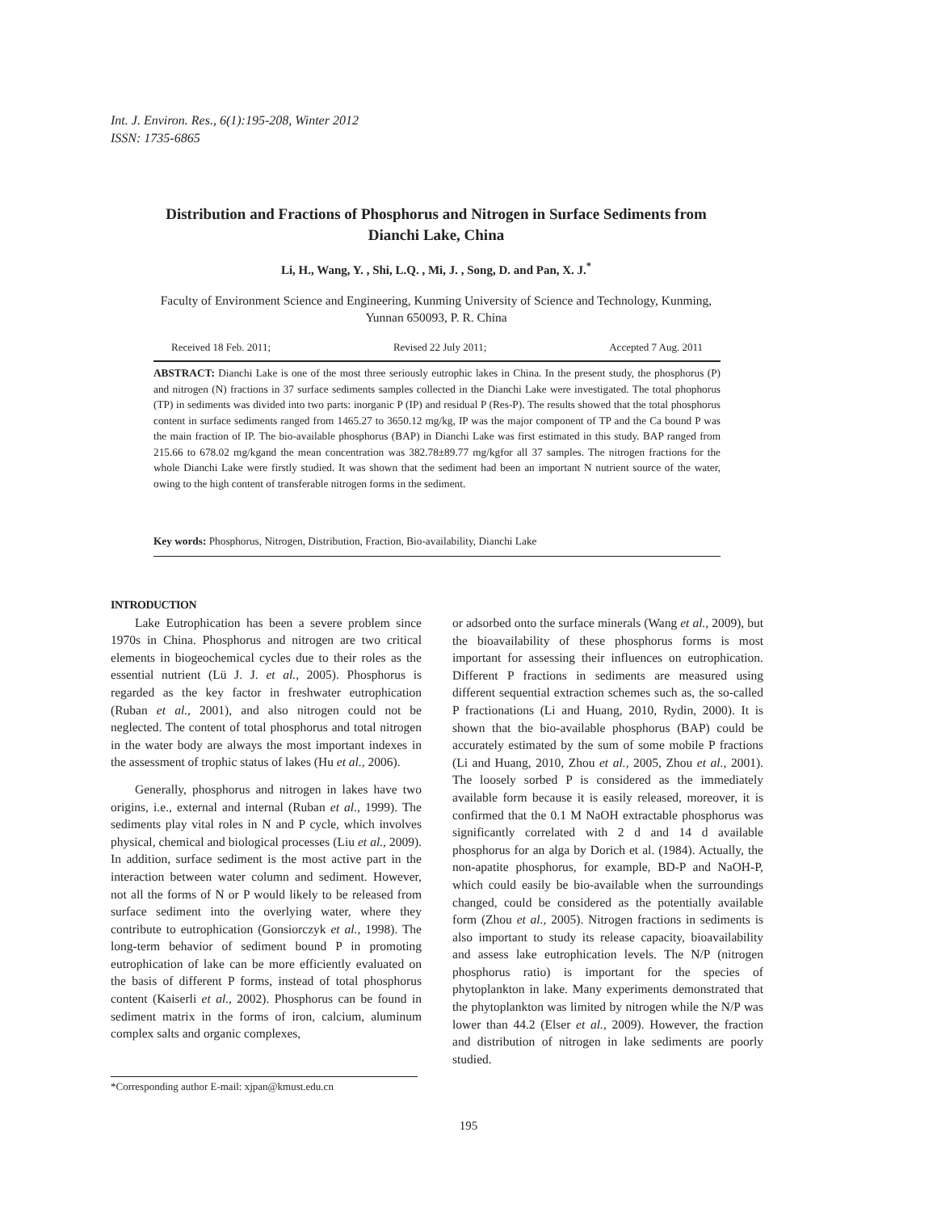Int. J. Environ. Res., 6(1):195-208, Winter 2012
ISSN: 1735-6865
Distribution and Fractions of Phosphorus and Nitrogen in Surface Sediments from Dianchi Lake, China
Li, H., Wang, Y. , Shi, L.Q. , Mi, J. , Song, D. and Pan, X. J.<sup>*</sup>
Faculty of Environment Science and Engineering, Kunming University of Science and Technology, Kunming, Yunnan 650093, P. R. China
Received 18 Feb. 2011; Revised 22 July 2011; Accepted 7 Aug. 2011
ABSTRACT: Dianchi Lake is one of the most three seriously eutrophic lakes in China. In the present study, the phosphorus (P) and nitrogen (N) fractions in 37 surface sediments samples collected in the Dianchi Lake were investigated. The total phophorus (TP) in sediments was divided into two parts: inorganic P (IP) and residual P (Res-P). The results showed that the total phosphorus content in surface sediments ranged from 1465.27 to 3650.12 mg/kg, IP was the major component of TP and the Ca bound P was the main fraction of IP. The bio-available phosphorus (BAP) in Dianchi Lake was first estimated in this study. BAP ranged from 215.66 to 678.02 mg/kgand the mean concentration was 382.78±89.77 mg/kgfor all 37 samples. The nitrogen fractions for the whole Dianchi Lake were firstly studied. It was shown that the sediment had been an important N nutrient source of the water, owing to the high content of transferable nitrogen forms in the sediment.
Key words: Phosphorus, Nitrogen, Distribution, Fraction, Bio-availability, Dianchi Lake
INTRODUCTION
Lake Eutrophication has been a severe problem since 1970s in China. Phosphorus and nitrogen are two critical elements in biogeochemical cycles due to their roles as the essential nutrient (Lü J. J. et al., 2005). Phosphorus is regarded as the key factor in freshwater eutrophication (Ruban et al., 2001), and also nitrogen could not be neglected. The content of total phosphorus and total nitrogen in the water body are always the most important indexes in the assessment of trophic status of lakes (Hu et al., 2006).
Generally, phosphorus and nitrogen in lakes have two origins, i.e., external and internal (Ruban et al., 1999). The sediments play vital roles in N and P cycle, which involves physical, chemical and biological processes (Liu et al., 2009). In addition, surface sediment is the most active part in the interaction between water column and sediment. However, not all the forms of N or P would likely to be released from surface sediment into the overlying water, where they contribute to eutrophication (Gonsiorczyk et al., 1998). The long-term behavior of sediment bound P in promoting eutrophication of lake can be more efficiently evaluated on the basis of different P forms, instead of total phosphorus content (Kaiserli et al., 2002). Phosphorus can be found in sediment matrix in the forms of iron, calcium, aluminum complex salts and organic complexes,
or adsorbed onto the surface minerals (Wang et al., 2009), but the bioavailability of these phosphorus forms is most important for assessing their influences on eutrophication. Different P fractions in sediments are measured using different sequential extraction schemes such as, the so-called P fractionations (Li and Huang, 2010, Rydin, 2000). It is shown that the bio-available phosphorus (BAP) could be accurately estimated by the sum of some mobile P fractions (Li and Huang, 2010, Zhou et al., 2005, Zhou et al., 2001). The loosely sorbed P is considered as the immediately available form because it is easily released, moreover, it is confirmed that the 0.1 M NaOH extractable phosphorus was significantly correlated with 2 d and 14 d available phosphorus for an alga by Dorich et al. (1984). Actually, the non-apatite phosphorus, for example, BD-P and NaOH-P, which could easily be bio-available when the surroundings changed, could be considered as the potentially available form (Zhou et al., 2005). Nitrogen fractions in sediments is also important to study its release capacity, bioavailability and assess lake eutrophication levels. The N/P (nitrogen phosphorus ratio) is important for the species of phytoplankton in lake. Many experiments demonstrated that the phytoplankton was limited by nitrogen while the N/P was lower than 44.2 (Elser et al., 2009). However, the fraction and distribution of nitrogen in lake sediments are poorly studied.
*Corresponding author E-mail: xjpan@kmust.edu.cn
195